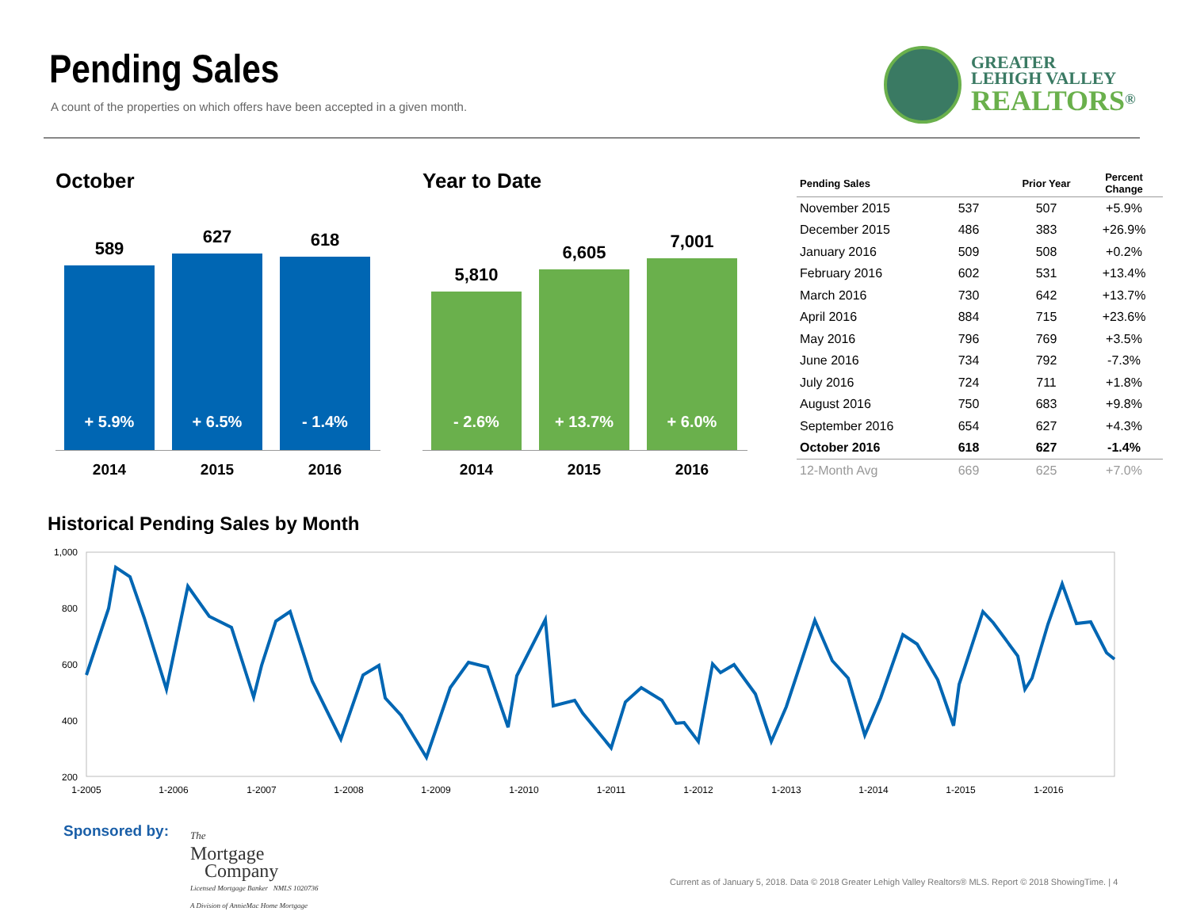Pending Sales
A count of the properties on which offers have been accepted in a given month.
GREATER
LEHIGH VALLEY
REALTORS<sup>®</sup>
October
589
+ 5.9%
627
+ 6.5%
618
- 1.4%
2014 2015 2016
Year to Date
5,810
- 2.6%
6,605
+ 13.7%
7,001
+ 6.0%
2014 2015 2016
| Pending Sales | | Prior Year | Percent Change |
| --- | --- | --- | --- |
| November 2015 | 537 | 507 | +5.9% |
| December 2015 | 486 | 383 | +26.9% |
| January 2016 | 509 | 508 | +0.2% |
| February 2016 | 602 | 531 | +13.4% |
| March 2016 | 730 | 642 | +13.7% |
| April 2016 | 884 | 715 | +23.6% |
| May 2016 | 796 | 769 | +3.5% |
| June 2016 | 734 | 792 | -7.3% |
| July 2016 | 724 | 711 | +1.8% |
| August 2016 | 750 | 683 | +9.8% |
| September 2016 | 654 | 627 | +4.3% |
| October 2016 | 618 | 627 | -1.4% |
| 12-Month Avg | 669 | 625 | +7.0% |
Historical Pending Sales by Month
1,000
800
600
400
200
1-2005
1-2006
1-2007
1-2008
1-2009
1-2010
1-2011
1-2012
1-2013
1-2014
1-2015
1-2016
Sponsored by:
The
Mortgage
Company
Licensed Mortgage Banker NMLS 1020736
A Division of AnnieMac Home Mortgage
Current as of January 5, 2018. Data © 2018 Greater Lehigh Valley Realtors® MLS. Report © 2018 ShowingTime. | 4